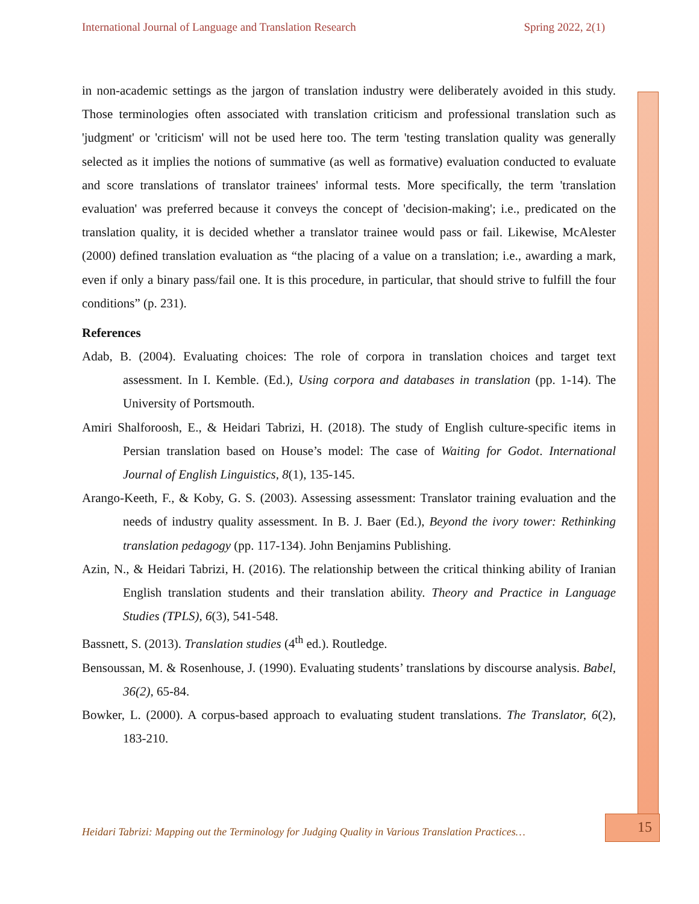International Journal of Language and Translation Research Spring 2022, 2(1)
in non-academic settings as the jargon of translation industry were deliberately avoided in this study. Those terminologies often associated with translation criticism and professional translation such as 'judgment' or 'criticism' will not be used here too. The term 'testing translation quality was generally selected as it implies the notions of summative (as well as formative) evaluation conducted to evaluate and score translations of translator trainees' informal tests. More specifically, the term 'translation evaluation' was preferred because it conveys the concept of 'decision-making'; i.e., predicated on the translation quality, it is decided whether a translator trainee would pass or fail. Likewise, McAlester (2000) defined translation evaluation as “the placing of a value on a translation; i.e., awarding a mark, even if only a binary pass/fail one. It is this procedure, in particular, that should strive to fulfill the four conditions” (p. 231).
References
Adab, B. (2004). Evaluating choices: The role of corpora in translation choices and target text assessment. In I. Kemble. (Ed.), Using corpora and databases in translation (pp. 1-14). The University of Portsmouth.
Amiri Shalforoosh, E., & Heidari Tabrizi, H. (2018). The study of English culture-specific items in Persian translation based on House’s model: The case of Waiting for Godot. International Journal of English Linguistics, 8(1), 135-145.
Arango-Keeth, F., & Koby, G. S. (2003). Assessing assessment: Translator training evaluation and the needs of industry quality assessment. In B. J. Baer (Ed.), Beyond the ivory tower: Rethinking translation pedagogy (pp. 117-134). John Benjamins Publishing.
Azin, N., & Heidari Tabrizi, H. (2016). The relationship between the critical thinking ability of Iranian English translation students and their translation ability. Theory and Practice in Language Studies (TPLS), 6(3), 541-548.
Bassnett, S. (2013). Translation studies (4<sup>th</sup> ed.). Routledge.
Bensoussan, M. & Rosenhouse, J. (1990). Evaluating students’ translations by discourse analysis. Babel, 36(2), 65-84.
Bowker, L. (2000). A corpus-based approach to evaluating student translations. The Translator, 6(2), 183-210.
Heidari Tabrizi: Mapping out the Terminology for Judging Quality in Various Translation Practices…
15